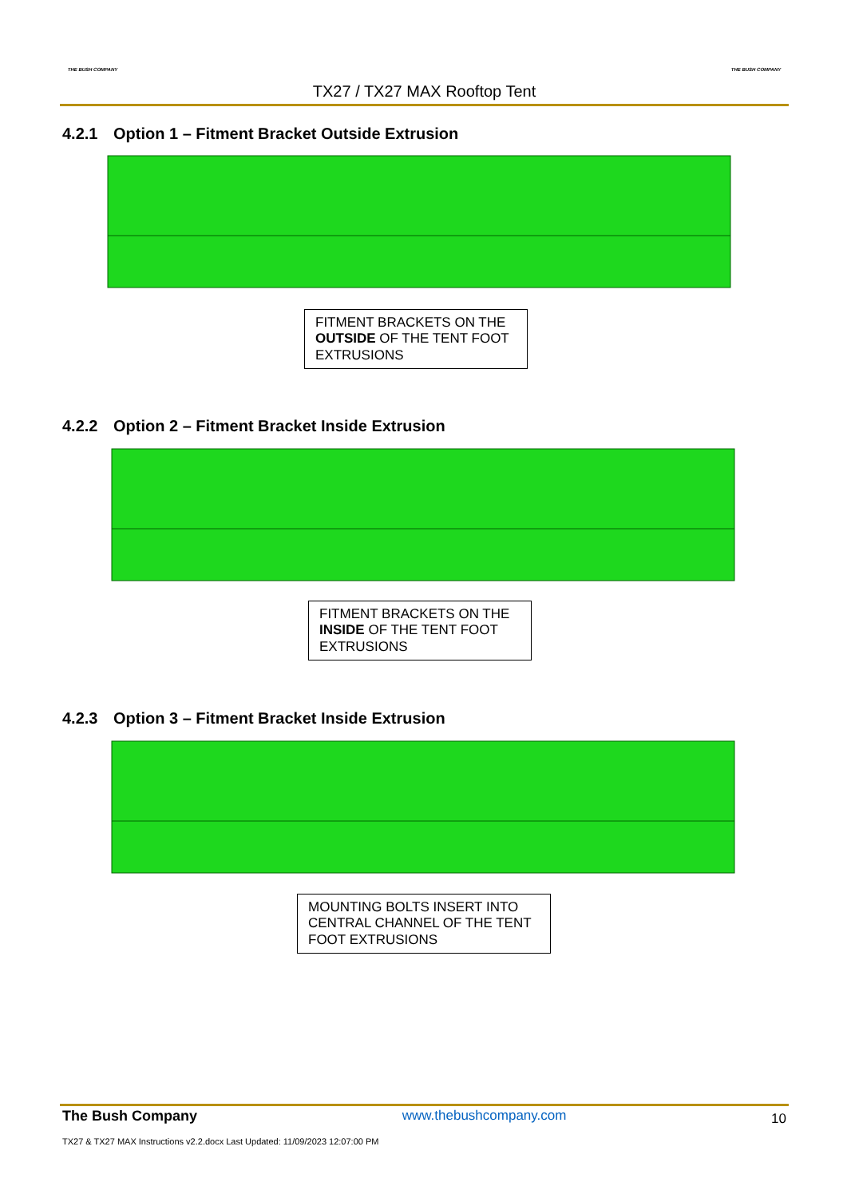THE BUSH COMPANY THE BUSH COMPANY
TX27 / TX27 MAX Rooftop Tent
4.2.1 Option 1 – Fitment Bracket Outside Extrusion
FITMENT BRACKETS ON THE OUTSIDE OF THE TENT FOOT EXTRUSIONS
4.2.2 Option 2 – Fitment Bracket Inside Extrusion
FITMENT BRACKETS ON THE INSIDE OF THE TENT FOOT EXTRUSIONS
4.2.3 Option 3 – Fitment Bracket Inside Extrusion
MOUNTING BOLTS INSERT INTO CENTRAL CHANNEL OF THE TENT FOOT EXTRUSIONS
The Bush Company www.thebushcompany.com 10
TX27 & TX27 MAX Instructions v2.2.docx Last Updated: 11/09/2023 12:07:00 PM